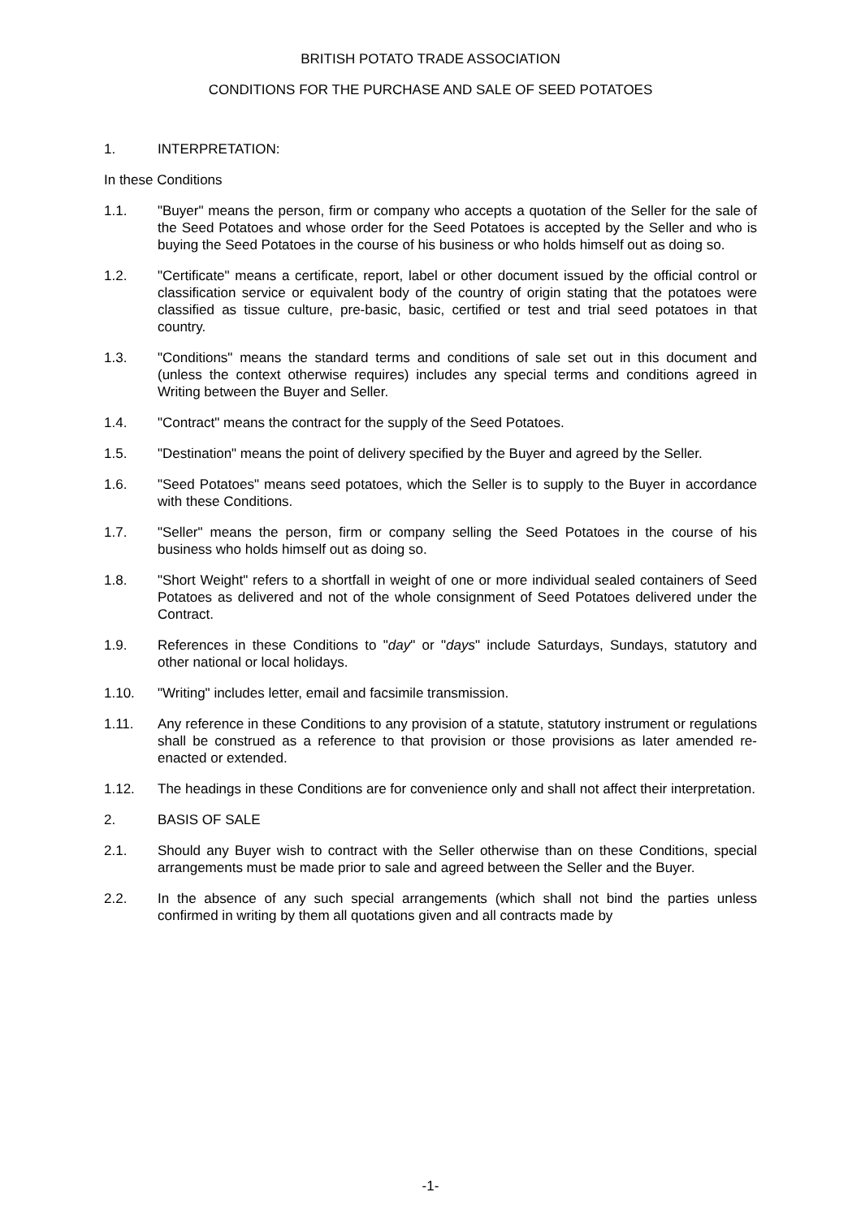BRITISH POTATO TRADE ASSOCIATION
CONDITIONS FOR THE PURCHASE AND SALE OF SEED POTATOES
1. INTERPRETATION:
In these Conditions
1.1. "Buyer" means the person, firm or company who accepts a quotation of the Seller for the sale of the Seed Potatoes and whose order for the Seed Potatoes is accepted by the Seller and who is buying the Seed Potatoes in the course of his business or who holds himself out as doing so.
1.2. "Certificate" means a certificate, report, label or other document issued by the official control or classification service or equivalent body of the country of origin stating that the potatoes were classified as tissue culture, pre-basic, basic, certified or test and trial seed potatoes in that country.
1.3. "Conditions" means the standard terms and conditions of sale set out in this document and (unless the context otherwise requires) includes any special terms and conditions agreed in Writing between the Buyer and Seller.
1.4. "Contract" means the contract for the supply of the Seed Potatoes.
1.5. "Destination" means the point of delivery specified by the Buyer and agreed by the Seller.
1.6. "Seed Potatoes" means seed potatoes, which the Seller is to supply to the Buyer in accordance with these Conditions.
1.7. "Seller" means the person, firm or company selling the Seed Potatoes in the course of his business who holds himself out as doing so.
1.8. "Short Weight" refers to a shortfall in weight of one or more individual sealed containers of Seed Potatoes as delivered and not of the whole consignment of Seed Potatoes delivered under the Contract.
1.9. References in these Conditions to "day" or "days" include Saturdays, Sundays, statutory and other national or local holidays.
1.10. "Writing" includes letter, email and facsimile transmission.
1.11. Any reference in these Conditions to any provision of a statute, statutory instrument or regulations shall be construed as a reference to that provision or those provisions as later amended re-enacted or extended.
1.12. The headings in these Conditions are for convenience only and shall not affect their interpretation.
2. BASIS OF SALE
2.1. Should any Buyer wish to contract with the Seller otherwise than on these Conditions, special arrangements must be made prior to sale and agreed between the Seller and the Buyer.
2.2. In the absence of any such special arrangements (which shall not bind the parties unless confirmed in writing by them all quotations given and all contracts made by
-1-